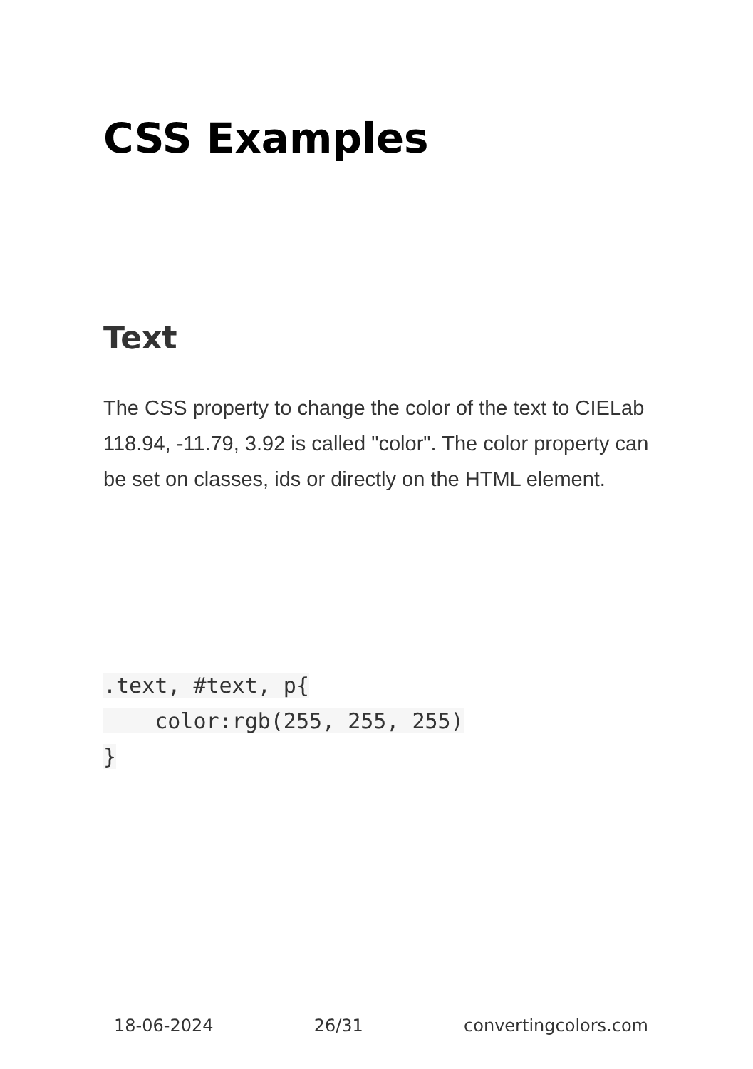CSS Examples
Text
The CSS property to change the color of the text to CIELab 118.94, -11.79, 3.92 is called "color". The color property can be set on classes, ids or directly on the HTML element.
.text, #text, p{
    color:rgb(255, 255, 255)
}
18-06-2024 26/31 convertingcolors.com